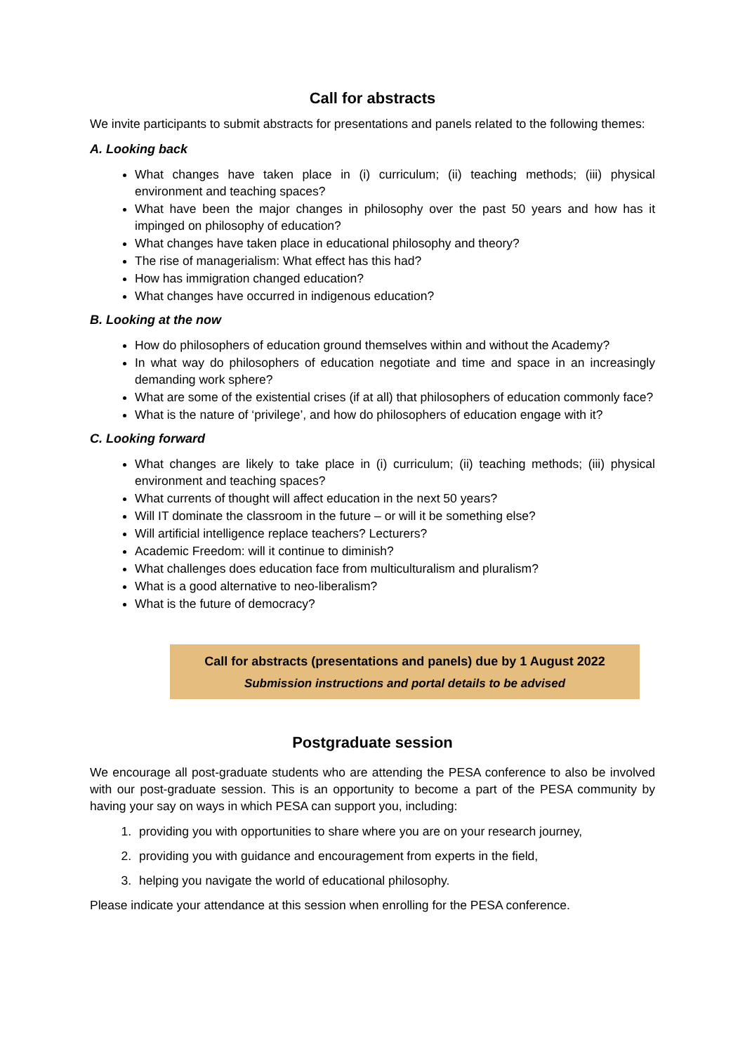Call for abstracts
We invite participants to submit abstracts for presentations and panels related to the following themes:
A. Looking back
What changes have taken place in (i) curriculum; (ii) teaching methods; (iii) physical environment and teaching spaces?
What have been the major changes in philosophy over the past 50 years and how has it impinged on philosophy of education?
What changes have taken place in educational philosophy and theory?
The rise of managerialism: What effect has this had?
How has immigration changed education?
What changes have occurred in indigenous education?
B. Looking at the now
How do philosophers of education ground themselves within and without the Academy?
In what way do philosophers of education negotiate and time and space in an increasingly demanding work sphere?
What are some of the existential crises (if at all) that philosophers of education commonly face?
What is the nature of ‘privilege’, and how do philosophers of education engage with it?
C. Looking forward
What changes are likely to take place in (i) curriculum; (ii) teaching methods; (iii) physical environment and teaching spaces?
What currents of thought will affect education in the next 50 years?
Will IT dominate the classroom in the future – or will it be something else?
Will artificial intelligence replace teachers? Lecturers?
Academic Freedom: will it continue to diminish?
What challenges does education face from multiculturalism and pluralism?
What is a good alternative to neo-liberalism?
What is the future of democracy?
Call for abstracts (presentations and panels) due by 1 August 2022
Submission instructions and portal details to be advised
Postgraduate session
We encourage all post-graduate students who are attending the PESA conference to also be involved with our post-graduate session. This is an opportunity to become a part of the PESA community by having your say on ways in which PESA can support you, including:
1. providing you with opportunities to share where you are on your research journey,
2. providing you with guidance and encouragement from experts in the field,
3. helping you navigate the world of educational philosophy.
Please indicate your attendance at this session when enrolling for the PESA conference.